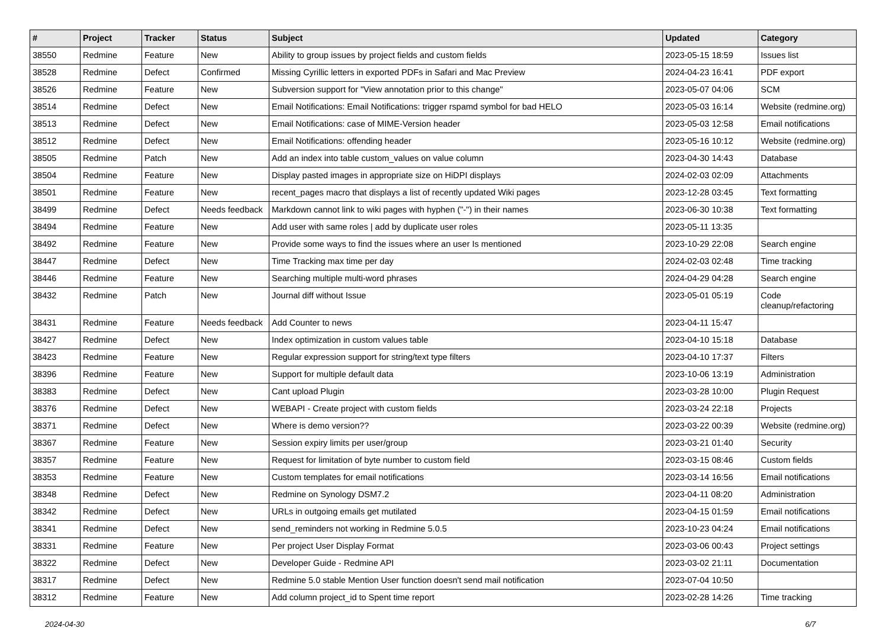| # | Project | Tracker | Status | Subject | Updated | Category |
| --- | --- | --- | --- | --- | --- | --- |
| 38550 | Redmine | Feature | New | Ability to group issues by project fields and custom fields | 2023-05-15 18:59 | Issues list |
| 38528 | Redmine | Defect | Confirmed | Missing Cyrillic letters in exported PDFs in Safari and Mac Preview | 2024-04-23 16:41 | PDF export |
| 38526 | Redmine | Feature | New | Subversion support for "View annotation prior to this change" | 2023-05-07 04:06 | SCM |
| 38514 | Redmine | Defect | New | Email Notifications: Email Notifications: trigger rspamd symbol for bad HELO | 2023-05-03 16:14 | Website (redmine.org) |
| 38513 | Redmine | Defect | New | Email Notifications: case of MIME-Version header | 2023-05-03 12:58 | Email notifications |
| 38512 | Redmine | Defect | New | Email Notifications: offending header | 2023-05-16 10:12 | Website (redmine.org) |
| 38505 | Redmine | Patch | New | Add an index into table custom_values on value column | 2023-04-30 14:43 | Database |
| 38504 | Redmine | Feature | New | Display pasted images in appropriate size on HiDPI displays | 2024-02-03 02:09 | Attachments |
| 38501 | Redmine | Feature | New | recent_pages macro that displays a list of recently updated Wiki pages | 2023-12-28 03:45 | Text formatting |
| 38499 | Redmine | Defect | Needs feedback | Markdown cannot link to wiki pages with hyphen ("-") in their names | 2023-06-30 10:38 | Text formatting |
| 38494 | Redmine | Feature | New | Add user with same roles / add by duplicate user roles | 2023-05-11 13:35 | |
| 38492 | Redmine | Feature | New | Provide some ways to find the issues where an user Is mentioned | 2023-10-29 22:08 | Search engine |
| 38447 | Redmine | Defect | New | Time Tracking max time per day | 2024-02-03 02:48 | Time tracking |
| 38446 | Redmine | Feature | New | Searching multiple multi-word phrases | 2024-04-29 04:28 | Search engine |
| 38432 | Redmine | Patch | New | Journal diff without Issue | 2023-05-01 05:19 | Code cleanup/refactoring |
| 38431 | Redmine | Feature | Needs feedback | Add Counter to news | 2023-04-11 15:47 | |
| 38427 | Redmine | Defect | New | Index optimization in custom values table | 2023-04-10 15:18 | Database |
| 38423 | Redmine | Feature | New | Regular expression support for string/text type filters | 2023-04-10 17:37 | Filters |
| 38396 | Redmine | Feature | New | Support for multiple default data | 2023-10-06 13:19 | Administration |
| 38383 | Redmine | Defect | New | Cant upload Plugin | 2023-03-28 10:00 | Plugin Request |
| 38376 | Redmine | Defect | New | WEBAPI - Create project with custom fields | 2023-03-24 22:18 | Projects |
| 38371 | Redmine | Defect | New | Where is demo version?? | 2023-03-22 00:39 | Website (redmine.org) |
| 38367 | Redmine | Feature | New | Session expiry limits per user/group | 2023-03-21 01:40 | Security |
| 38357 | Redmine | Feature | New | Request for limitation of byte number to custom field | 2023-03-15 08:46 | Custom fields |
| 38353 | Redmine | Feature | New | Custom templates for email notifications | 2023-03-14 16:56 | Email notifications |
| 38348 | Redmine | Defect | New | Redmine on Synology DSM7.2 | 2023-04-11 08:20 | Administration |
| 38342 | Redmine | Defect | New | URLs in outgoing emails get mutilated | 2023-04-15 01:59 | Email notifications |
| 38341 | Redmine | Defect | New | send_reminders not working in Redmine 5.0.5 | 2023-10-23 04:24 | Email notifications |
| 38331 | Redmine | Feature | New | Per project User Display Format | 2023-03-06 00:43 | Project settings |
| 38322 | Redmine | Defect | New | Developer Guide - Redmine API | 2023-03-02 21:11 | Documentation |
| 38317 | Redmine | Defect | New | Redmine 5.0 stable Mention User function doesn't send mail notification | 2023-07-04 10:50 | |
| 38312 | Redmine | Feature | New | Add column project_id to Spent time report | 2023-02-28 14:26 | Time tracking |
2024-04-30 6/7